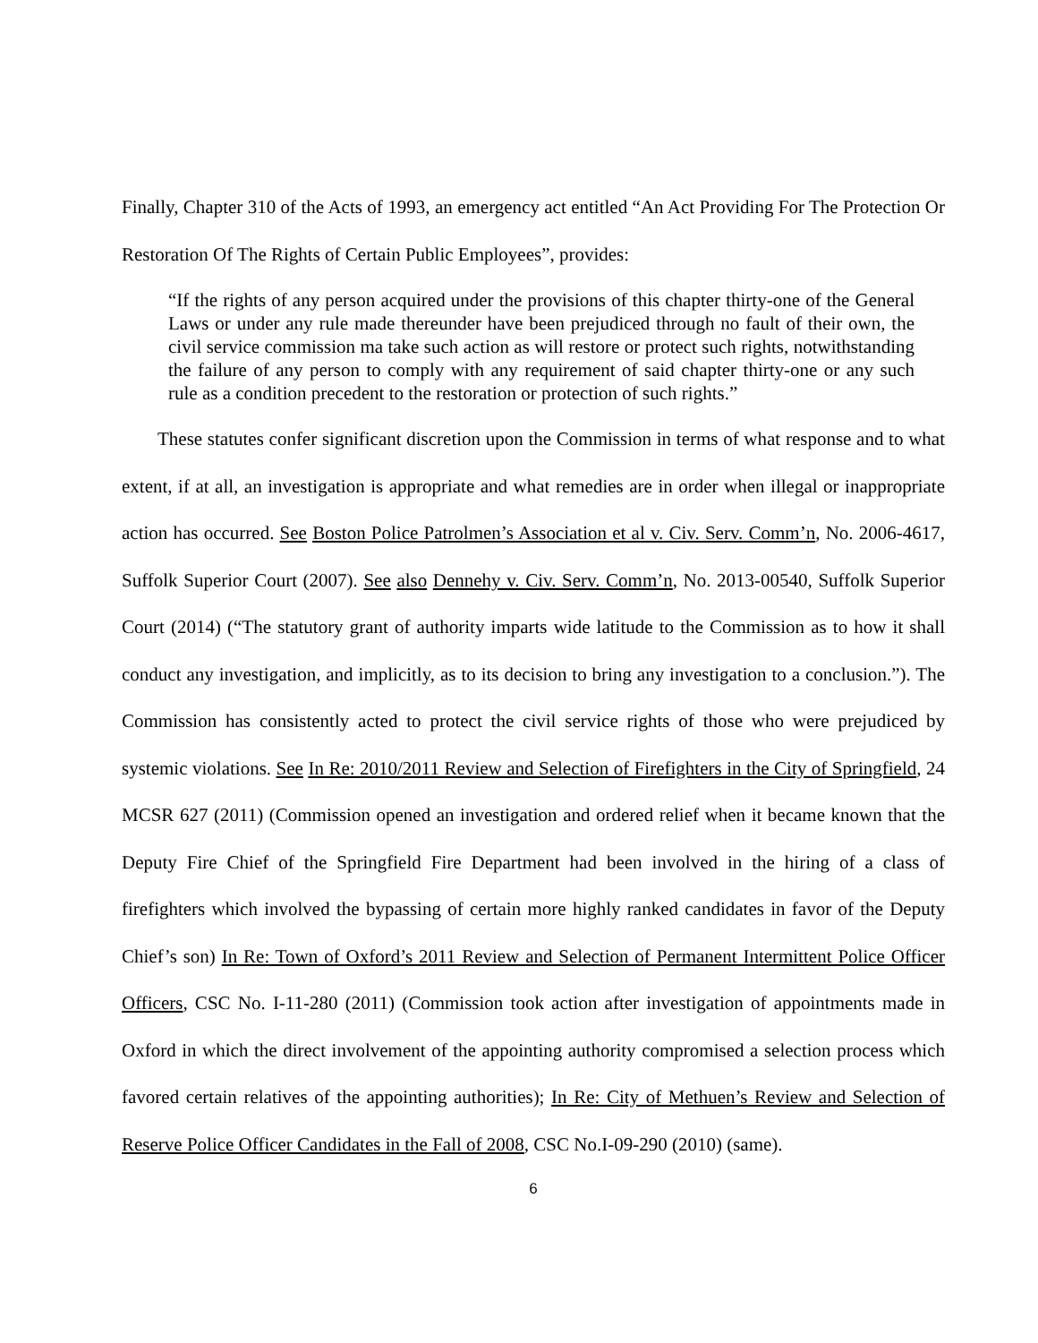Finally, Chapter 310 of the Acts of 1993, an emergency act entitled “An Act Providing For The Protection Or Restoration Of The Rights of Certain Public Employees”, provides:
“If the rights of any person acquired under the provisions of this chapter thirty-one of the General Laws or under any rule made thereunder have been prejudiced through no fault of their own, the civil service commission ma take such action as will restore or protect such rights, notwithstanding the failure of any person to comply with any requirement of said chapter thirty-one or any such rule as a condition precedent to the restoration or protection of such rights.”
These statutes confer significant discretion upon the Commission in terms of what response and to what extent, if at all, an investigation is appropriate and what remedies are in order when illegal or inappropriate action has occurred. See Boston Police Patrolmen’s Association et al v. Civ. Serv. Comm’n, No. 2006-4617, Suffolk Superior Court (2007). See also Dennehy v. Civ. Serv. Comm’n, No. 2013-00540, Suffolk Superior Court (2014) (“The statutory grant of authority imparts wide latitude to the Commission as to how it shall conduct any investigation, and implicitly, as to its decision to bring any investigation to a conclusion.”). The Commission has consistently acted to protect the civil service rights of those who were prejudiced by systemic violations. See In Re: 2010/2011 Review and Selection of Firefighters in the City of Springfield, 24 MCSR 627 (2011) (Commission opened an investigation and ordered relief when it became known that the Deputy Fire Chief of the Springfield Fire Department had been involved in the hiring of a class of firefighters which involved the bypassing of certain more highly ranked candidates in favor of the Deputy Chief’s son) In Re: Town of Oxford’s 2011 Review and Selection of Permanent Intermittent Police Officer Officers, CSC No. I-11-280 (2011) (Commission took action after investigation of appointments made in Oxford in which the direct involvement of the appointing authority compromised a selection process which favored certain relatives of the appointing authorities); In Re: City of Methuen’s Review and Selection of Reserve Police Officer Candidates in the Fall of 2008, CSC No.I-09-290 (2010) (same).
6